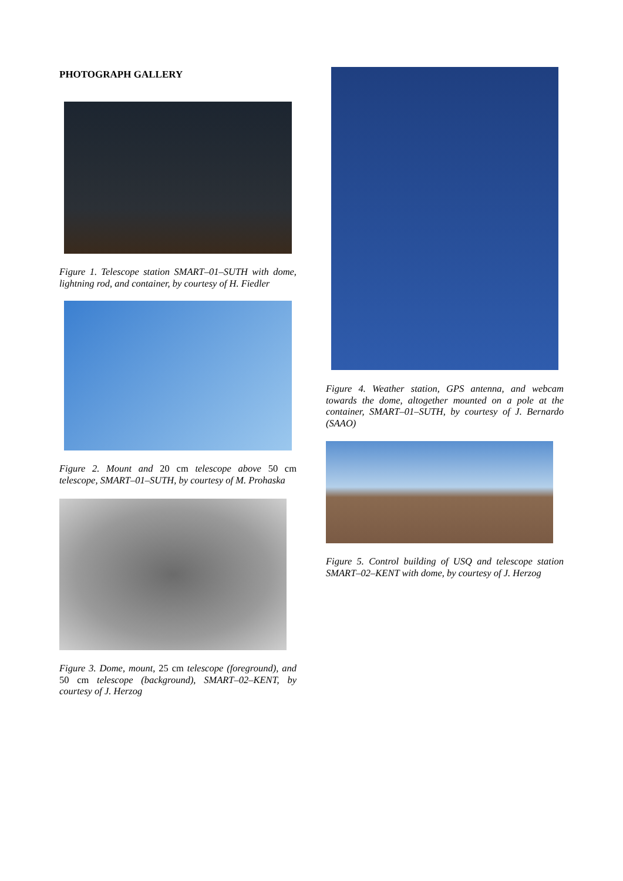PHOTOGRAPH GALLERY
Figure 1. Telescope station SMART–01–SUTH with dome, lightning rod, and container, by courtesy of H. Fiedler
Figure 2. Mount and 20 cm telescope above 50 cm telescope, SMART–01–SUTH, by courtesy of M. Prohaska
Figure 3. Dome, mount, 25 cm telescope (foreground), and 50 cm telescope (background), SMART–02–KENT, by courtesy of J. Herzog
Figure 4. Weather station, GPS antenna, and webcam towards the dome, altogether mounted on a pole at the container, SMART–01–SUTH, by courtesy of J. Bernardo (SAAO)
Figure 5. Control building of USQ and telescope station SMART–02–KENT with dome, by courtesy of J. Herzog